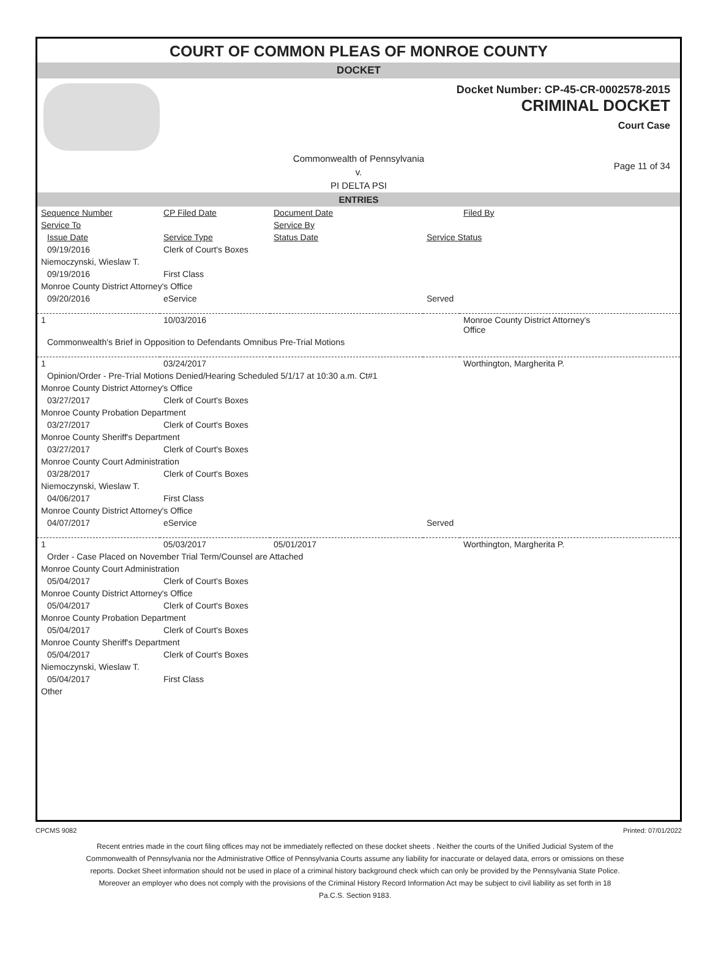COURT OF COMMON PLEAS OF MONROE COUNTY
DOCKET
Docket Number: CP-45-CR-0002578-2015
CRIMINAL DOCKET
Court Case
Commonwealth of Pennsylvania
v.
PI DELTA PSI
Page 11 of 34
ENTRIES
| Sequence Number | CP Filed Date | Document Date | | Filed By |
| Service To | | Service By | | |
| Issue Date | Service Type | Status Date | Service Status | |
| 09/19/2016 | Clerk of Court's Boxes | | | |
| Niemoczynski, Wieslaw T. | | | | |
| 09/19/2016 | First Class | | | |
| Monroe County District Attorney's Office | | | | |
| 09/20/2016 | eService | | Served | |
| 1 | 10/03/2016 | | | Monroe County District Attorney's Office |
| Commonwealth's Brief in Opposition to Defendants Omnibus Pre-Trial Motions | | | | |
| 1 | 03/24/2017 | | | Worthington, Margherita P. |
| Opinion/Order - Pre-Trial Motions Denied/Hearing Scheduled 5/1/17 at 10:30 a.m. Ct#1 | | | | |
| Monroe County District Attorney's Office | | | | |
| 03/27/2017 | Clerk of Court's Boxes | | | |
| Monroe County Probation Department | | | | |
| 03/27/2017 | Clerk of Court's Boxes | | | |
| Monroe County Sheriff's Department | | | | |
| 03/27/2017 | Clerk of Court's Boxes | | | |
| Monroe County Court Administration | | | | |
| 03/28/2017 | Clerk of Court's Boxes | | | |
| Niemoczynski, Wieslaw T. | | | | |
| 04/06/2017 | First Class | | | |
| Monroe County District Attorney's Office | | | | |
| 04/07/2017 | eService | | Served | |
| 1 | 05/03/2017 | 05/01/2017 | | Worthington, Margherita P. |
| Order - Case Placed on November Trial Term/Counsel are Attached | | | | |
| Monroe County Court Administration | | | | |
| 05/04/2017 | Clerk of Court's Boxes | | | |
| Monroe County District Attorney's Office | | | | |
| 05/04/2017 | Clerk of Court's Boxes | | | |
| Monroe County Probation Department | | | | |
| 05/04/2017 | Clerk of Court's Boxes | | | |
| Monroe County Sheriff's Department | | | | |
| 05/04/2017 | Clerk of Court's Boxes | | | |
| Niemoczynski, Wieslaw T. | | | | |
| 05/04/2017 | First Class | | | |
| Other | | | | |
CPCMS 9082 Printed: 07/01/2022
Recent entries made in the court filing offices may not be immediately reflected on these docket sheets . Neither the courts of the Unified Judicial System of the Commonwealth of Pennsylvania nor the Administrative Office of Pennsylvania Courts assume any liability for inaccurate or delayed data, errors or omissions on these reports. Docket Sheet information should not be used in place of a criminal history background check which can only be provided by the Pennsylvania State Police. Moreover an employer who does not comply with the provisions of the Criminal History Record Information Act may be subject to civil liability as set forth in 18 Pa.C.S. Section 9183.